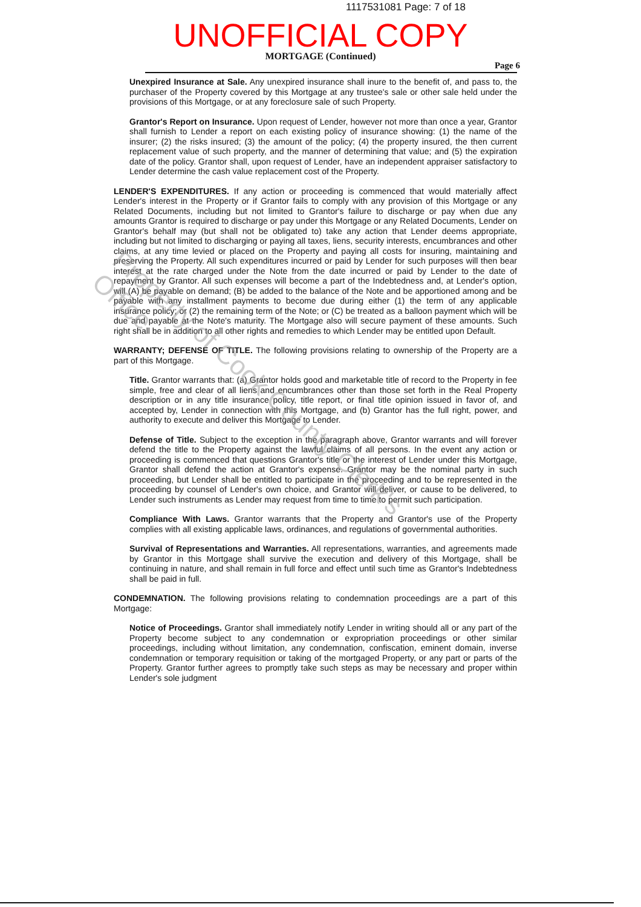1117531081 Page: 7 of 18
UNOFFICIAL COPY
MORTGAGE (Continued)
Page 6
Unexpired Insurance at Sale. Any unexpired insurance shall inure to the benefit of, and pass to, the purchaser of the Property covered by this Mortgage at any trustee's sale or other sale held under the provisions of this Mortgage, or at any foreclosure sale of such Property.
Grantor's Report on Insurance. Upon request of Lender, however not more than once a year, Grantor shall furnish to Lender a report on each existing policy of insurance showing: (1) the name of the insurer; (2) the risks insured; (3) the amount of the policy; (4) the property insured, the then current replacement value of such property, and the manner of determining that value; and (5) the expiration date of the policy. Grantor shall, upon request of Lender, have an independent appraiser satisfactory to Lender determine the cash value replacement cost of the Property.
LENDER'S EXPENDITURES. If any action or proceeding is commenced that would materially affect Lender's interest in the Property or if Grantor fails to comply with any provision of this Mortgage or any Related Documents, including but not limited to Grantor's failure to discharge or pay when due any amounts Grantor is required to discharge or pay under this Mortgage or any Related Documents, Lender on Grantor's behalf may (but shall not be obligated to) take any action that Lender deems appropriate, including but not limited to discharging or paying all taxes, liens, security interests, encumbrances and other claims, at any time levied or placed on the Property and paying all costs for insuring, maintaining and preserving the Property. All such expenditures incurred or paid by Lender for such purposes will then bear interest at the rate charged under the Note from the date incurred or paid by Lender to the date of repayment by Grantor. All such expenses will become a part of the Indebtedness and, at Lender's option, will (A) be payable on demand; (B) be added to the balance of the Note and be apportioned among and be payable with any installment payments to become due during either (1) the term of any applicable insurance policy; or (2) the remaining term of the Note; or (C) be treated as a balloon payment which will be due and payable at the Note's maturity. The Mortgage also will secure payment of these amounts. Such right shall be in addition to all other rights and remedies to which Lender may be entitled upon Default.
WARRANTY; DEFENSE OF TITLE. The following provisions relating to ownership of the Property are a part of this Mortgage.
Title. Grantor warrants that: (a) Grantor holds good and marketable title of record to the Property in fee simple, free and clear of all liens and encumbrances other than those set forth in the Real Property description or in any title insurance policy, title report, or final title opinion issued in favor of, and accepted by, Lender in connection with this Mortgage, and (b) Grantor has the full right, power, and authority to execute and deliver this Mortgage to Lender.
Defense of Title. Subject to the exception in the paragraph above, Grantor warrants and will forever defend the title to the Property against the lawful claims of all persons. In the event any action or proceeding is commenced that questions Grantor's title or the interest of Lender under this Mortgage, Grantor shall defend the action at Grantor's expense. Grantor may be the nominal party in such proceeding, but Lender shall be entitled to participate in the proceeding and to be represented in the proceeding by counsel of Lender's own choice, and Grantor will deliver, or cause to be delivered, to Lender such instruments as Lender may request from time to time to permit such participation.
Compliance With Laws. Grantor warrants that the Property and Grantor's use of the Property complies with all existing applicable laws, ordinances, and regulations of governmental authorities.
Survival of Representations and Warranties. All representations, warranties, and agreements made by Grantor in this Mortgage shall survive the execution and delivery of this Mortgage, shall be continuing in nature, and shall remain in full force and effect until such time as Grantor's Indebtedness shall be paid in full.
CONDEMNATION. The following provisions relating to condemnation proceedings are a part of this Mortgage:
Notice of Proceedings. Grantor shall immediately notify Lender in writing should all or any part of the Property become subject to any condemnation or expropriation proceedings or other similar proceedings, including without limitation, any condemnation, confiscation, eminent domain, inverse condemnation or temporary requisition or taking of the mortgaged Property, or any part or parts of the Property. Grantor further agrees to promptly take such steps as may be necessary and proper within Lender's sole judgment
Property of Cook County Clerk's Office